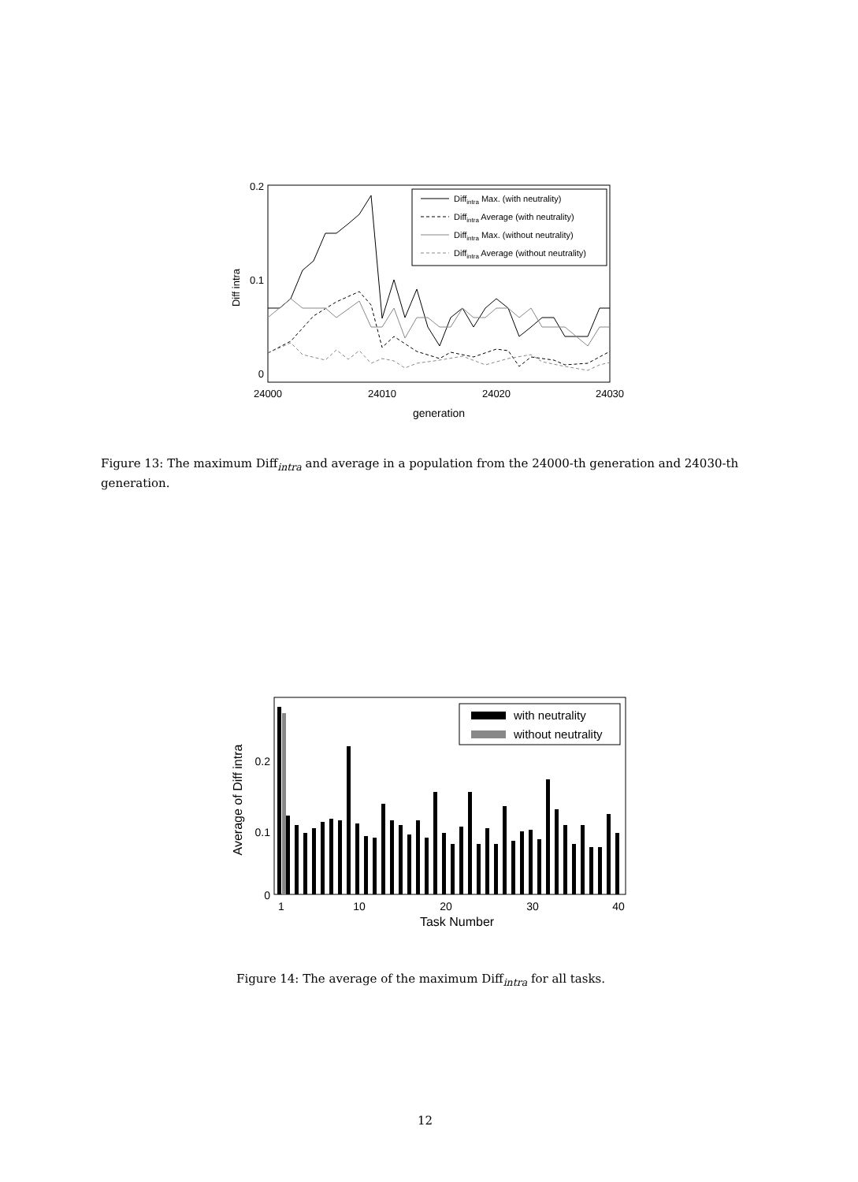0.2
0.1
0
24000
24010
24020
24030
generation
Diff intra
Diffintra Max. (with neutrality)
Diffintra Average (with neutrality)
Diffintra Max. (without neutrality)
Diffintra Average (without neutrality)
Figure 13: The maximum Diff<sub>intra</sub> and average in a population from the 24000-th generation and 24030-th generation.
0.2
0.1
0
1
10
20
30
40
Task Number
Average of Diff intra
with neutrality
without neutrality
Figure 14: The average of the maximum Diff<sub>intra</sub> for all tasks.
12